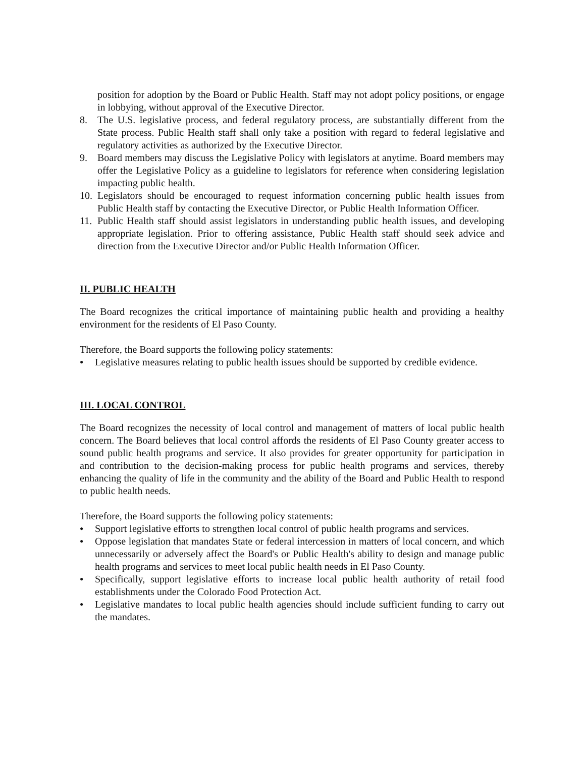position for adoption by the Board or Public Health. Staff may not adopt policy positions, or engage in lobbying, without approval of the Executive Director.
8. The U.S. legislative process, and federal regulatory process, are substantially different from the State process. Public Health staff shall only take a position with regard to federal legislative and regulatory activities as authorized by the Executive Director.
9. Board members may discuss the Legislative Policy with legislators at anytime. Board members may offer the Legislative Policy as a guideline to legislators for reference when considering legislation impacting public health.
10.
Legislators should be encouraged to request information concerning public health issues from Public Health staff by contacting the Executive Director, or Public Health Information Officer.
11.
Public Health staff should assist legislators in understanding public health issues, and developing appropriate legislation. Prior to offering assistance, Public Health staff should seek advice and direction from the Executive Director and/or Public Health Information Officer.
II. PUBLIC HEALTH
The Board recognizes the critical importance of maintaining public health and providing a healthy environment for the residents of El Paso County.
Therefore, the Board supports the following policy statements:
●
Legislative measures relating to public health issues should be supported by credible evidence.
III. LOCAL CONTROL
The Board recognizes the necessity of local control and management of matters of local public health concern. The Board believes that local control affords the residents of El Paso County greater access to sound public health programs and service. It also provides for greater opportunity for participation in and contribution to the decision-making process for public health programs and services, thereby enhancing the quality of life in the community and the ability of the Board and Public Health to respond to public health needs.
Therefore, the Board supports the following policy statements:
●
Support legislative efforts to strengthen local control of public health programs and services.
●
Oppose legislation that mandates State or federal intercession in matters of local concern, and which unnecessarily or adversely affect the Board's or Public Health's ability to design and manage public health programs and services to meet local public health needs in El Paso County.
●
Specifically, support legislative efforts to increase local public health authority of retail food establishments under the Colorado Food Protection Act.
●
Legislative mandates to local public health agencies should include sufficient funding to carry out the mandates.